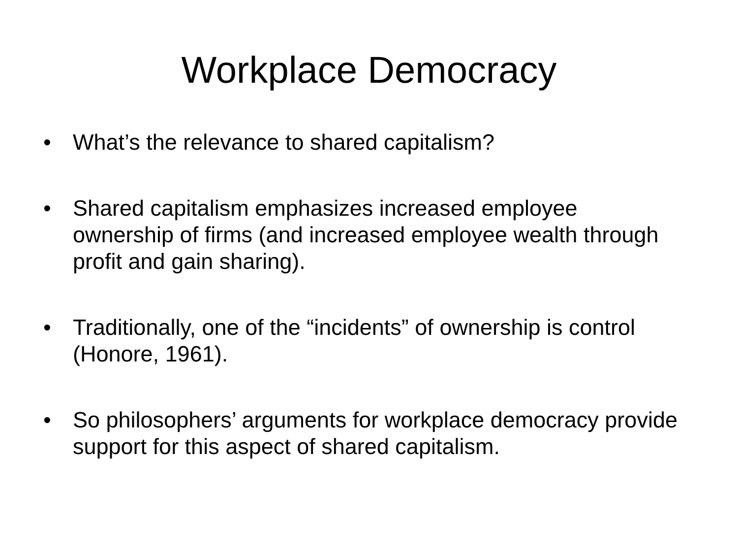Workplace Democracy
• What’s the relevance to shared capitalism?
• Shared capitalism emphasizes increased employee ownership of firms (and increased employee wealth through profit and gain sharing).
• Traditionally, one of the “incidents” of ownership is control (Honore, 1961).
• So philosophers’ arguments for workplace democracy provide support for this aspect of shared capitalism.